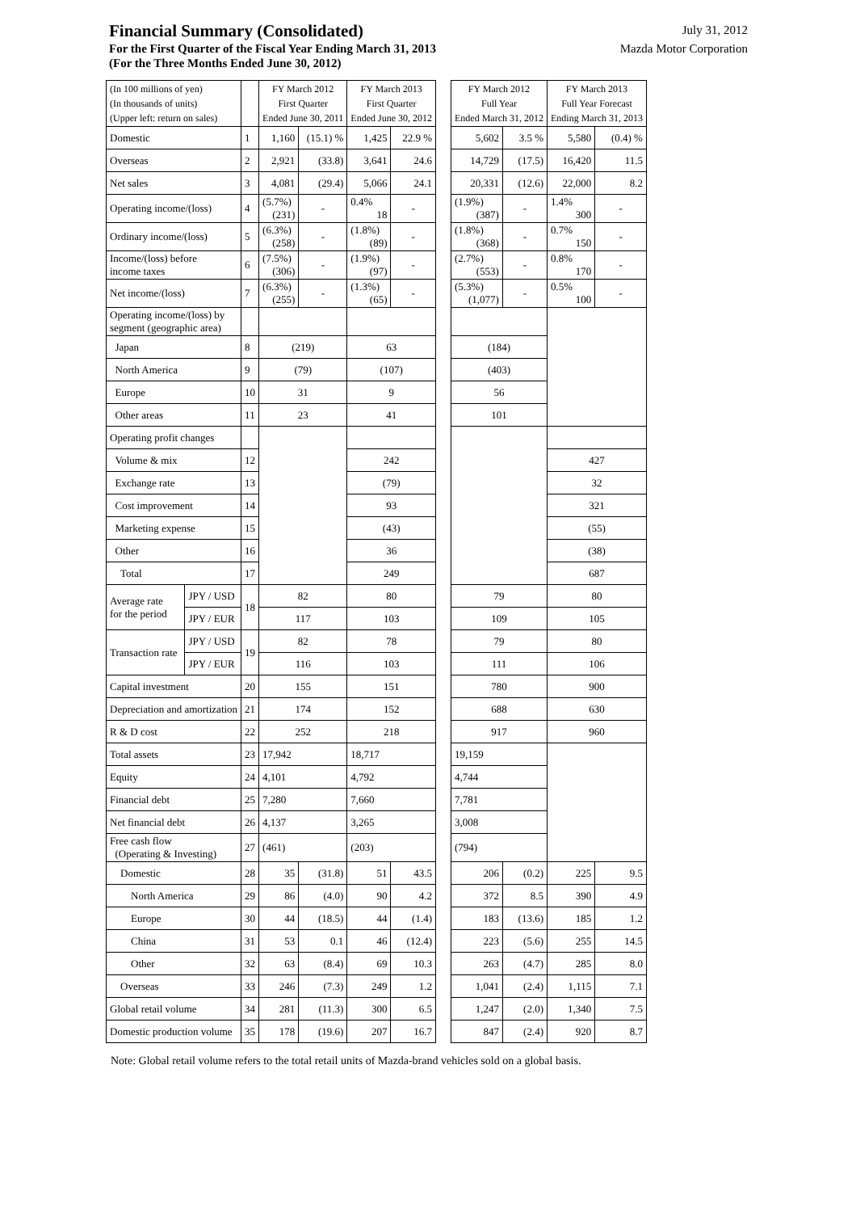Financial Summary (Consolidated)
For the First Quarter of the Fiscal Year Ending March 31, 2013
(For the Three Months Ended June 30, 2012)
July 31, 2012
Mazda Motor Corporation
| (In 100 millions of yen) (In thousands of units) (Upper left: return on sales) | | | FY March 2012 First Quarter Ended June 30, 2011 | | FY March 2013 First Quarter Ended June 30, 2012 | | | FY March 2012 Full Year Ended March 31, 2012 | | FY March 2013 Full Year Forecast Ending March 31, 2013 | |
| Domestic | | 1 | 1,160 | (15.1) % | 1,425 | 22.9 % | | 5,602 | 3.5 % | 5,580 | (0.4) % |
| Overseas | | 2 | 2,921 | (33.8) | 3,641 | 24.6 | | 14,729 | (17.5) | 16,420 | 11.5 |
| Net sales | | 3 | 4,081 | (29.4) | 5,066 | 24.1 | | 20,331 | (12.6) | 22,000 | 8.2 |
| Operating income/(loss) | | 4 | (5.7%) (231) | - | 0.4% 18 | - | | (1.9%) (387) | - | 1.4% 300 | - |
| Ordinary income/(loss) | | 5 | (6.3%) (258) | - | (1.8%) (89) | - | | (1.8%) (368) | - | 0.7% 150 | - |
| Income/(loss) before income taxes | | 6 | (7.5%) (306) | - | (1.9%) (97) | - | | (2.7%) (553) | - | 0.8% 170 | - |
| Net income/(loss) | | 7 | (6.3%) (255) | - | (1.3%) (65) | - | | (5.3%) (1,077) | - | 0.5% 100 | - |
| Operating income/(loss) by segment (geographic area) | | | | | | | | | | | |
| Japan | | 8 | (219) | | 63 | | | (184) | | | |
| North America | | 9 | (79) | | (107) | | | (403) | | | |
| Europe | | 10 | 31 | | 9 | | | 56 | | | |
| Other areas | | 11 | 23 | | 41 | | | 101 | | | |
| Operating profit changes | | | | | | | | | | | |
| Volume & mix | | 12 | | | 242 | | | | | 427 | |
| Exchange rate | | 13 | | | (79) | | | | | 32 | |
| Cost improvement | | 14 | | | 93 | | | | | 321 | |
| Marketing expense | | 15 | | | (43) | | | | | (55) | |
| Other | | 16 | | | 36 | | | | | (38) | |
| Total | | 17 | | | 249 | | | | | 687 | |
| Average rate for the period | JPY / USD | 18 | 82 | | 80 | | | 79 | | 80 | |
| | JPY / EUR | | 117 | | 103 | | | 109 | | 105 | |
| Transaction rate | JPY / USD | 19 | 82 | | 78 | | | 79 | | 80 | |
| | JPY / EUR | | 116 | | 103 | | | 111 | | 106 | |
| Capital investment | | 20 | 155 | | 151 | | | 780 | | 900 | |
| Depreciation and amortization | | 21 | 174 | | 152 | | | 688 | | 630 | |
| R & D cost | | 22 | 252 | | 218 | | | 917 | | 960 | |
| Total assets | | 23 | 17,942 | | 18,717 | | | 19,159 | | | |
| Equity | | 24 | 4,101 | | 4,792 | | | 4,744 | | | |
| Financial debt | | 25 | 7,280 | | 7,660 | | | 7,781 | | | |
| Net financial debt | | 26 | 4,137 | | 3,265 | | | 3,008 | | | |
| Free cash flow (Operating & Investing) | | 27 | (461) | | (203) | | | (794) | | | |
| Domestic | | 28 | 35 | (31.8) | 51 | 43.5 | | 206 | (0.2) | 225 | 9.5 |
| North America | | 29 | 86 | (4.0) | 90 | 4.2 | | 372 | 8.5 | 390 | 4.9 |
| Europe | | 30 | 44 | (18.5) | 44 | (1.4) | | 183 | (13.6) | 185 | 1.2 |
| China | | 31 | 53 | 0.1 | 46 | (12.4) | | 223 | (5.6) | 255 | 14.5 |
| Other | | 32 | 63 | (8.4) | 69 | 10.3 | | 263 | (4.7) | 285 | 8.0 |
| Overseas | | 33 | 246 | (7.3) | 249 | 1.2 | | 1,041 | (2.4) | 1,115 | 7.1 |
| Global retail volume | | 34 | 281 | (11.3) | 300 | 6.5 | | 1,247 | (2.0) | 1,340 | 7.5 |
| Domestic production volume | | 35 | 178 | (19.6) | 207 | 16.7 | | 847 | (2.4) | 920 | 8.7 |
Note: Global retail volume refers to the total retail units of Mazda-brand vehicles sold on a global basis.